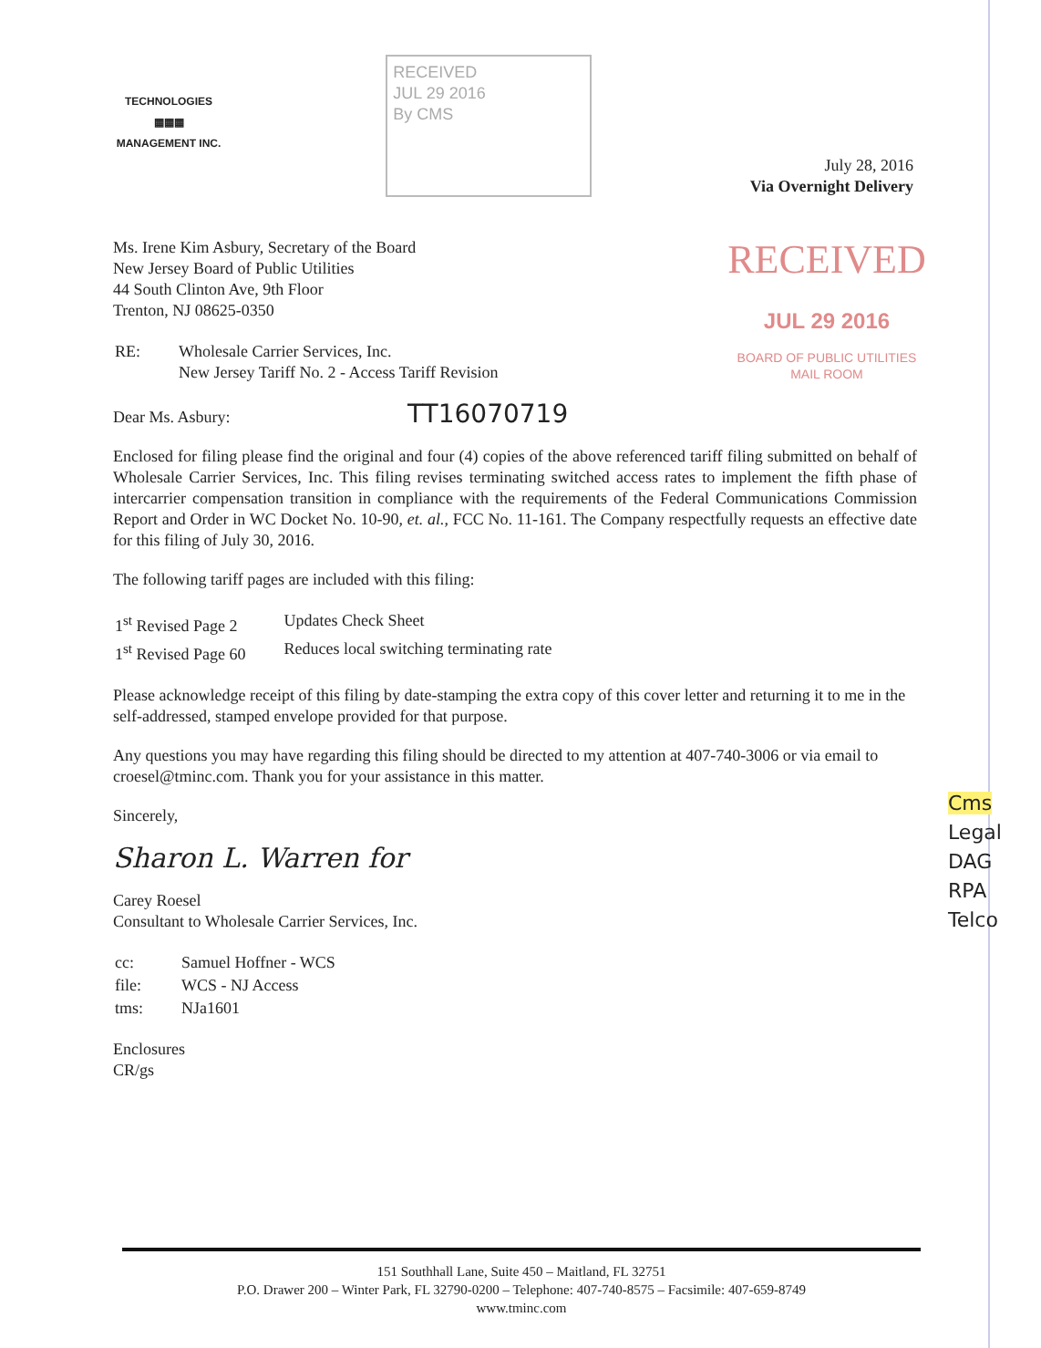TECHNOLOGIES
▦▦▦
MANAGEMENT INC.
RECEIVED
JUL 29 2016
By CMS
July 28, 2016
Via Overnight Delivery
RECEIVED
JUL 29 2016
BOARD OF PUBLIC UTILITIES
MAIL ROOM
Ms. Irene Kim Asbury, Secretary of the Board
New Jersey Board of Public Utilities
44 South Clinton Ave, 9th Floor
Trenton, NJ 08625-0350
| RE: | Wholesale Carrier Services, Inc. New Jersey Tariff No. 2 - Access Tariff Revision |
Dear Ms. Asbury: TT16070719
Enclosed for filing please find the original and four (4) copies of the above referenced tariff filing submitted on behalf of Wholesale Carrier Services, Inc. This filing revises terminating switched access rates to implement the fifth phase of intercarrier compensation transition in compliance with the requirements of the Federal Communications Commission Report and Order in WC Docket No. 10-90, et. al., FCC No. 11-161. The Company respectfully requests an effective date for this filing of July 30, 2016.
The following tariff pages are included with this filing:
| 1<sup>st</sup> Revised Page 2 | Updates Check Sheet |
| 1<sup>st</sup> Revised Page 60 | Reduces local switching terminating rate |
Please acknowledge receipt of this filing by date-stamping the extra copy of this cover letter and returning it to me in the self-addressed, stamped envelope provided for that purpose.
Any questions you may have regarding this filing should be directed to my attention at 407-740-3006 or via email to croesel@tminc.com. Thank you for your assistance in this matter.
Sincerely,
Sharon L. Warren for
Carey Roesel
Consultant to Wholesale Carrier Services, Inc.
| cc: | Samuel Hoffner - WCS |
| file: | WCS - NJ Access |
| tms: | NJa1601 |
Enclosures
CR/gs
Cms
Legal
DAG
RPA
Telco
151 Southhall Lane, Suite 450 – Maitland, FL 32751
P.O. Drawer 200 – Winter Park, FL 32790-0200 – Telephone: 407-740-8575 – Facsimile: 407-659-8749
www.tminc.com